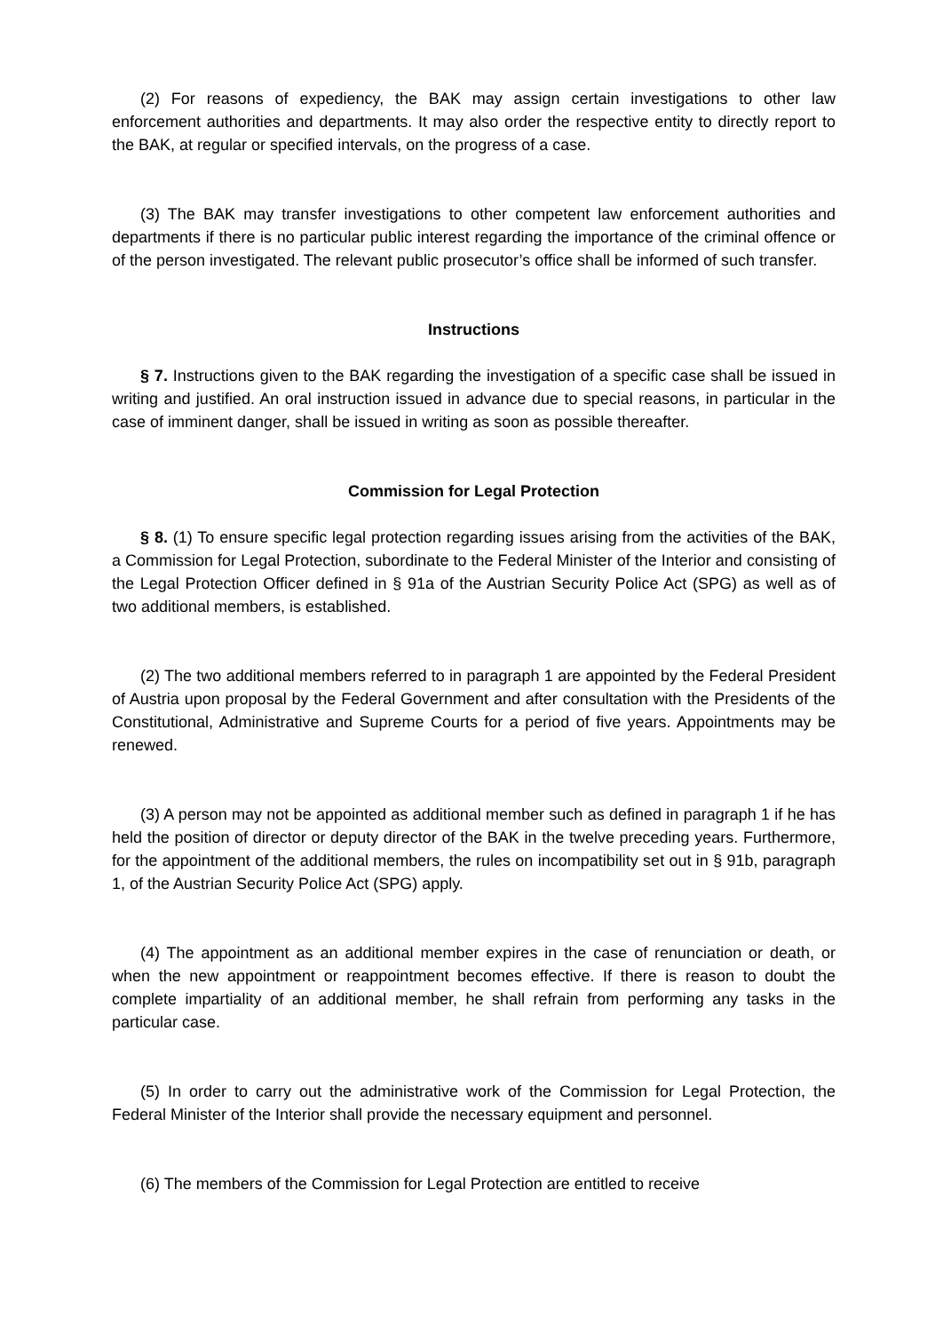(2) For reasons of expediency, the BAK may assign certain investigations to other law enforcement authorities and departments. It may also order the respective entity to directly report to the BAK, at regular or specified intervals, on the progress of a case.
(3) The BAK may transfer investigations to other competent law enforcement authorities and departments if there is no particular public interest regarding the importance of the criminal offence or of the person investigated. The relevant public prosecutor’s office shall be informed of such transfer.
Instructions
§ 7. Instructions given to the BAK regarding the investigation of a specific case shall be issued in writing and justified. An oral instruction issued in advance due to special reasons, in particular in the case of imminent danger, shall be issued in writing as soon as possible thereafter.
Commission for Legal Protection
§ 8. (1) To ensure specific legal protection regarding issues arising from the activities of the BAK, a Commission for Legal Protection, subordinate to the Federal Minister of the Interior and consisting of the Legal Protection Officer defined in § 91a of the Austrian Security Police Act (SPG) as well as of two additional members, is established.
(2) The two additional members referred to in paragraph 1 are appointed by the Federal President of Austria upon proposal by the Federal Government and after consultation with the Presidents of the Constitutional, Administrative and Supreme Courts for a period of five years. Appointments may be renewed.
(3) A person may not be appointed as additional member such as defined in paragraph 1 if he has held the position of director or deputy director of the BAK in the twelve preceding years. Furthermore, for the appointment of the additional members, the rules on incompatibility set out in § 91b, paragraph 1, of the Austrian Security Police Act (SPG) apply.
(4) The appointment as an additional member expires in the case of renunciation or death, or when the new appointment or reappointment becomes effective. If there is reason to doubt the complete impartiality of an additional member, he shall refrain from performing any tasks in the particular case.
(5) In order to carry out the administrative work of the Commission for Legal Protection, the Federal Minister of the Interior shall provide the necessary equipment and personnel.
(6) The members of the Commission for Legal Protection are entitled to receive